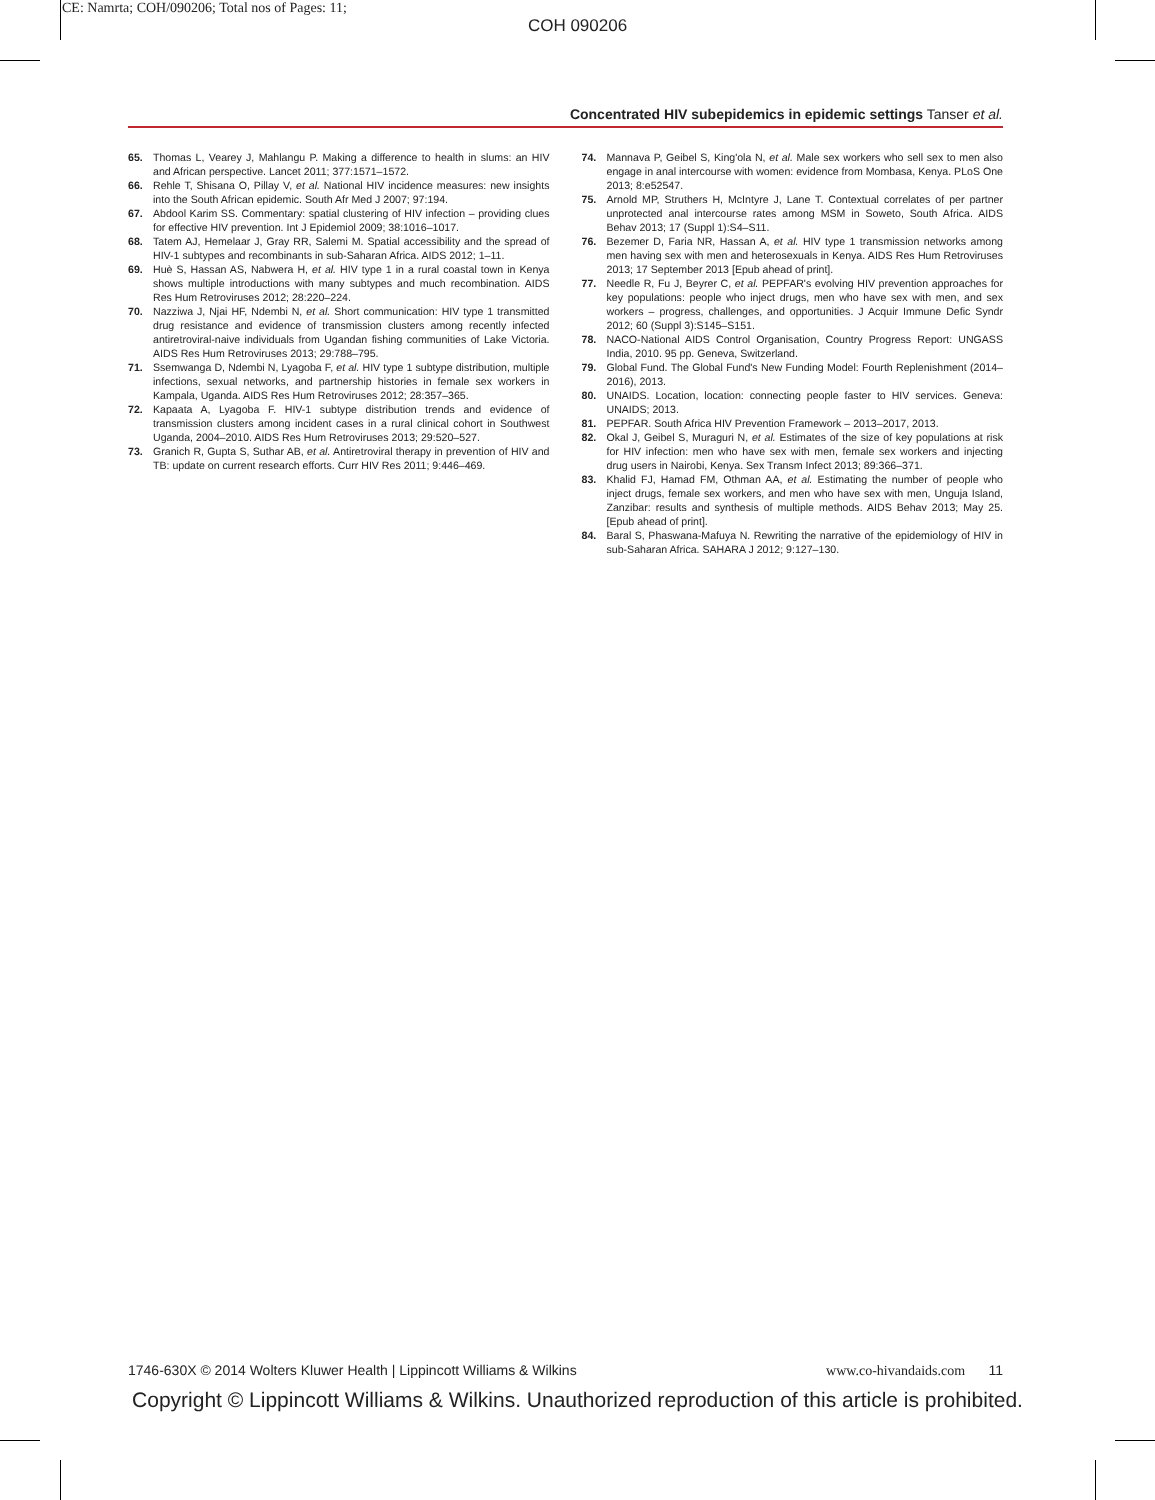CE: Namrta; COH/090206; Total nos of Pages: 11;
COH 090206
Concentrated HIV subepidemics in epidemic settings Tanser et al.
65. Thomas L, Vearey J, Mahlangu P. Making a difference to health in slums: an HIV and African perspective. Lancet 2011; 377:1571–1572.
66. Rehle T, Shisana O, Pillay V, et al. National HIV incidence measures: new insights into the South African epidemic. South Afr Med J 2007; 97:194.
67. Abdool Karim SS. Commentary: spatial clustering of HIV infection – providing clues for effective HIV prevention. Int J Epidemiol 2009; 38:1016–1017.
68. Tatem AJ, Hemelaar J, Gray RR, Salemi M. Spatial accessibility and the spread of HIV-1 subtypes and recombinants in sub-Saharan Africa. AIDS 2012; 1–11.
69. Huè S, Hassan AS, Nabwera H, et al. HIV type 1 in a rural coastal town in Kenya shows multiple introductions with many subtypes and much recombination. AIDS Res Hum Retroviruses 2012; 28:220–224.
70. Nazziwa J, Njai HF, Ndembi N, et al. Short communication: HIV type 1 transmitted drug resistance and evidence of transmission clusters among recently infected antiretroviral-naive individuals from Ugandan fishing communities of Lake Victoria. AIDS Res Hum Retroviruses 2013; 29:788–795.
71. Ssemwanga D, Ndembi N, Lyagoba F, et al. HIV type 1 subtype distribution, multiple infections, sexual networks, and partnership histories in female sex workers in Kampala, Uganda. AIDS Res Hum Retroviruses 2012; 28:357–365.
72. Kapaata A, Lyagoba F. HIV-1 subtype distribution trends and evidence of transmission clusters among incident cases in a rural clinical cohort in Southwest Uganda, 2004–2010. AIDS Res Hum Retroviruses 2013; 29:520–527.
73. Granich R, Gupta S, Suthar AB, et al. Antiretroviral therapy in prevention of HIV and TB: update on current research efforts. Curr HIV Res 2011; 9:446–469.
74. Mannava P, Geibel S, King'ola N, et al. Male sex workers who sell sex to men also engage in anal intercourse with women: evidence from Mombasa, Kenya. PLoS One 2013; 8:e52547.
75. Arnold MP, Struthers H, McIntyre J, Lane T. Contextual correlates of per partner unprotected anal intercourse rates among MSM in Soweto, South Africa. AIDS Behav 2013; 17 (Suppl 1):S4–S11.
76. Bezemer D, Faria NR, Hassan A, et al. HIV type 1 transmission networks among men having sex with men and heterosexuals in Kenya. AIDS Res Hum Retroviruses 2013; 17 September 2013 [Epub ahead of print].
77. Needle R, Fu J, Beyrer C, et al. PEPFAR's evolving HIV prevention approaches for key populations: people who inject drugs, men who have sex with men, and sex workers – progress, challenges, and opportunities. J Acquir Immune Defic Syndr 2012; 60 (Suppl 3):S145–S151.
78. NACO-National AIDS Control Organisation, Country Progress Report: UNGASS India, 2010. 95 pp. Geneva, Switzerland.
79. Global Fund. The Global Fund's New Funding Model: Fourth Replenishment (2014–2016), 2013.
80. UNAIDS. Location, location: connecting people faster to HIV services. Geneva: UNAIDS; 2013.
81. PEPFAR. South Africa HIV Prevention Framework – 2013–2017, 2013.
82. Okal J, Geibel S, Muraguri N, et al. Estimates of the size of key populations at risk for HIV infection: men who have sex with men, female sex workers and injecting drug users in Nairobi, Kenya. Sex Transm Infect 2013; 89:366–371.
83. Khalid FJ, Hamad FM, Othman AA, et al. Estimating the number of people who inject drugs, female sex workers, and men who have sex with men, Unguja Island, Zanzibar: results and synthesis of multiple methods. AIDS Behav 2013; May 25. [Epub ahead of print].
84. Baral S, Phaswana-Mafuya N. Rewriting the narrative of the epidemiology of HIV in sub-Saharan Africa. SAHARA J 2012; 9:127–130.
1746-630X © 2014 Wolters Kluwer Health | Lippincott Williams & Wilkins www.co-hivandaids.com 11
Copyright © Lippincott Williams & Wilkins. Unauthorized reproduction of this article is prohibited.